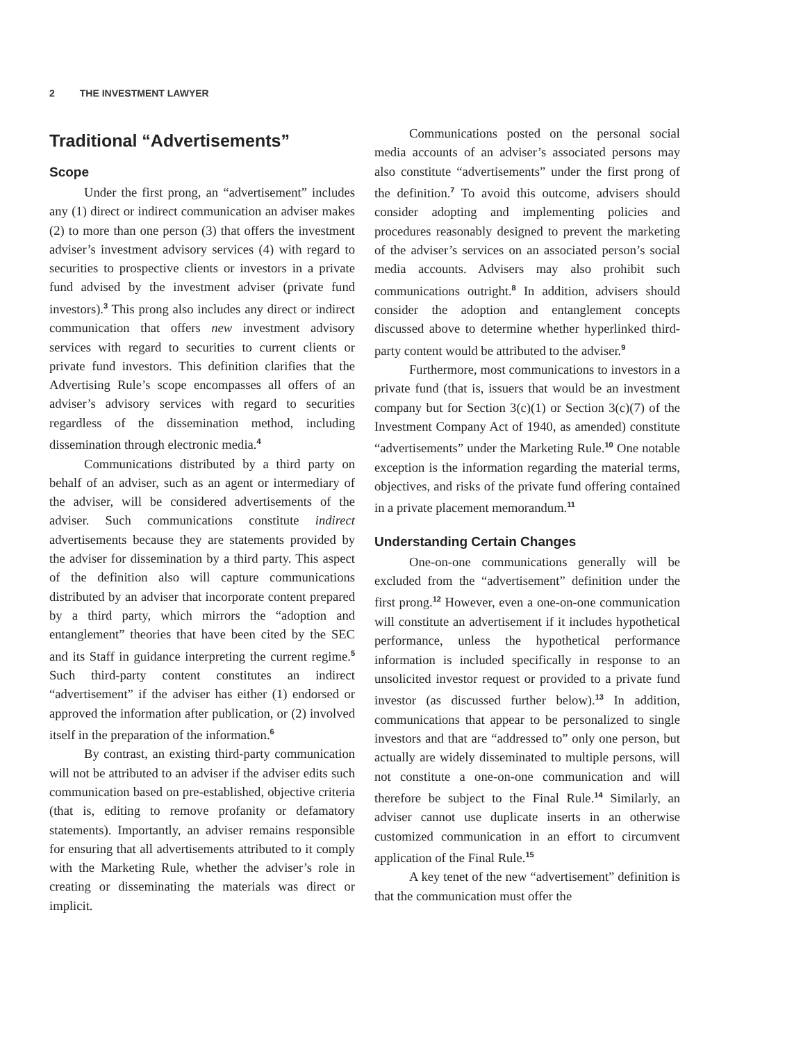2 THE INVESTMENT LAWYER
Traditional “Advertisements”
Scope
Under the first prong, an “advertisement” includes any (1) direct or indirect communication an adviser makes (2) to more than one person (3) that offers the investment adviser’s investment advisory services (4) with regard to securities to prospective clients or investors in a private fund advised by the investment adviser (private fund investors).<sup>3</sup> This prong also includes any direct or indirect communication that offers new investment advisory services with regard to securities to current clients or private fund investors. This definition clarifies that the Advertising Rule’s scope encompasses all offers of an adviser’s advisory services with regard to securities regardless of the dissemination method, including dissemination through electronic media.<sup>4</sup>
Communications distributed by a third party on behalf of an adviser, such as an agent or intermediary of the adviser, will be considered advertisements of the adviser. Such communications constitute indirect advertisements because they are statements provided by the adviser for dissemination by a third party. This aspect of the definition also will capture communications distributed by an adviser that incorporate content prepared by a third party, which mirrors the “adoption and entanglement” theories that have been cited by the SEC and its Staff in guidance interpreting the current regime.<sup>5</sup> Such third-party content constitutes an indirect “advertisement” if the adviser has either (1) endorsed or approved the information after publication, or (2) involved itself in the preparation of the information.<sup>6</sup>
By contrast, an existing third-party communication will not be attributed to an adviser if the adviser edits such communication based on pre-established, objective criteria (that is, editing to remove profanity or defamatory statements). Importantly, an adviser remains responsible for ensuring that all advertisements attributed to it comply with the Marketing Rule, whether the adviser’s role in creating or disseminating the materials was direct or implicit.
Communications posted on the personal social media accounts of an adviser’s associated persons may also constitute “advertisements” under the first prong of the definition.<sup>7</sup> To avoid this outcome, advisers should consider adopting and implementing policies and procedures reasonably designed to prevent the marketing of the adviser’s services on an associated person’s social media accounts. Advisers may also prohibit such communications outright.<sup>8</sup> In addition, advisers should consider the adoption and entanglement concepts discussed above to determine whether hyperlinked third-party content would be attributed to the adviser.<sup>9</sup>
Furthermore, most communications to investors in a private fund (that is, issuers that would be an investment company but for Section 3(c)(1) or Section 3(c)(7) of the Investment Company Act of 1940, as amended) constitute “advertisements” under the Marketing Rule.<sup>10</sup> One notable exception is the information regarding the material terms, objectives, and risks of the private fund offering contained in a private placement memorandum.<sup>11</sup>
Understanding Certain Changes
One-on-one communications generally will be excluded from the “advertisement” definition under the first prong.<sup>12</sup> However, even a one-on-one communication will constitute an advertisement if it includes hypothetical performance, unless the hypothetical performance information is included specifically in response to an unsolicited investor request or provided to a private fund investor (as discussed further below).<sup>13</sup> In addition, communications that appear to be personalized to single investors and that are “addressed to” only one person, but actually are widely disseminated to multiple persons, will not constitute a one-on-one communication and will therefore be subject to the Final Rule.<sup>14</sup> Similarly, an adviser cannot use duplicate inserts in an otherwise customized communication in an effort to circumvent application of the Final Rule.<sup>15</sup>
A key tenet of the new “advertisement” definition is that the communication must offer the